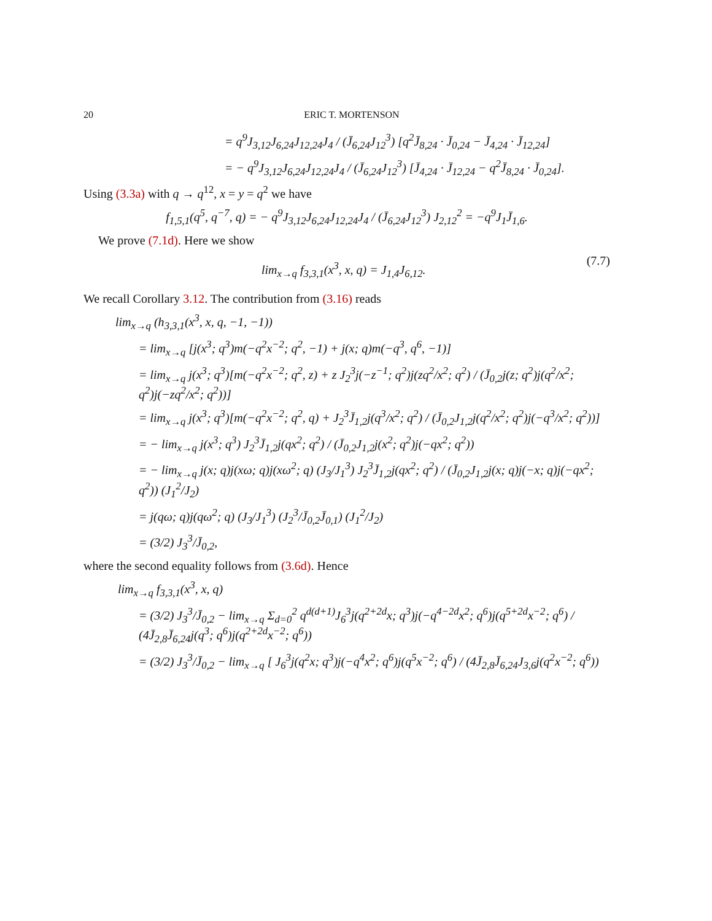20 ERIC T. MORTENSON
= q<sup>9</sup>J<sub>3,12</sub>J<sub>6,24</sub>J<sub>12,24</sub>J<sub>4</sub> / (J̄<sub>6,24</sub>J<sub>12</sub><sup>3</sup>) [q<sup>2</sup>J̄<sub>8,24</sub> · J̄<sub>0,24</sub> − J̄<sub>4,24</sub> · J̄<sub>12,24</sub>]
= − q<sup>9</sup>J<sub>3,12</sub>J<sub>6,24</sub>J<sub>12,24</sub>J<sub>4</sub> / (J̄<sub>6,24</sub>J<sub>12</sub><sup>3</sup>) [J̄<sub>4,24</sub> · J̄<sub>12,24</sub> − q<sup>2</sup>J̄<sub>8,24</sub> · J̄<sub>0,24</sub>].
Using (3.3a) with q → q<sup>12</sup>, x = y = q<sup>2</sup> we have
f<sub>1,5,1</sub>(q<sup>5</sup>, q<sup>−7</sup>, q) = − q<sup>9</sup>J<sub>3,12</sub>J<sub>6,24</sub>J<sub>12,24</sub>J<sub>4</sub> / (J̄<sub>6,24</sub>J<sub>12</sub><sup>3</sup>) J<sub>2,12</sub><sup>2</sup> = −q<sup>9</sup>J<sub>1</sub>J̄<sub>1,6</sub>.
We prove (7.1d). Here we show
lim<sub>x→q</sub> f<sub>3,3,1</sub>(x<sup>3</sup>, x, q) = J<sub>1,4</sub>J<sub>6,12</sub>. (7.7)
We recall Corollary 3.12. The contribution from (3.16) reads
lim<sub>x→q</sub> (h<sub>3,3,1</sub>(x<sup>3</sup>, x, q, −1, −1))
= lim<sub>x→q</sub> [j(x<sup>3</sup>; q<sup>3</sup>)m(−q<sup>2</sup>x<sup>−2</sup>; q<sup>2</sup>, −1) + j(x; q)m(−q<sup>3</sup>, q<sup>6</sup>, −1)]
= lim<sub>x→q</sub> j(x<sup>3</sup>; q<sup>3</sup>)[m(−q<sup>2</sup>x<sup>−2</sup>; q<sup>2</sup>, z) + z J<sub>2</sub><sup>3</sup>j(−z<sup>−1</sup>; q<sup>2</sup>)j(zq<sup>2</sup>/x<sup>2</sup>; q<sup>2</sup>) / (J̄<sub>0,2</sub>j(z; q<sup>2</sup>)j(q<sup>2</sup>/x<sup>2</sup>; q<sup>2</sup>)j(−zq<sup>2</sup>/x<sup>2</sup>; q<sup>2</sup>))]
= lim<sub>x→q</sub> j(x<sup>3</sup>; q<sup>3</sup>)[m(−q<sup>2</sup>x<sup>−2</sup>; q<sup>2</sup>, q) + J<sub>2</sub><sup>3</sup>J̄<sub>1,2</sub>j(q<sup>3</sup>/x<sup>2</sup>; q<sup>2</sup>) / (J̄<sub>0,2</sub>J<sub>1,2</sub>j(q<sup>2</sup>/x<sup>2</sup>; q<sup>2</sup>)j(−q<sup>3</sup>/x<sup>2</sup>; q<sup>2</sup>))]
= − lim<sub>x→q</sub> j(x<sup>3</sup>; q<sup>3</sup>) J<sub>2</sub><sup>3</sup>J̄<sub>1,2</sub>j(qx<sup>2</sup>; q<sup>2</sup>) / (J̄<sub>0,2</sub>J<sub>1,2</sub>j(x<sup>2</sup>; q<sup>2</sup>)j(−qx<sup>2</sup>; q<sup>2</sup>))
= − lim<sub>x→q</sub> j(x; q)j(xω; q)j(xω<sup>2</sup>; q) (J<sub>3</sub>/J<sub>1</sub><sup>3</sup>) J<sub>2</sub><sup>3</sup>J̄<sub>1,2</sub>j(qx<sup>2</sup>; q<sup>2</sup>) / (J̄<sub>0,2</sub>J<sub>1,2</sub>j(x; q)j(−x; q)j(−qx<sup>2</sup>; q<sup>2</sup>)) (J<sub>1</sub><sup>2</sup>/J<sub>2</sub>)
= j(qω; q)j(qω<sup>2</sup>; q) (J<sub>3</sub>/J<sub>1</sub><sup>3</sup>) (J<sub>2</sub><sup>3</sup>/J̄<sub>0,2</sub>J̄<sub>0,1</sub>) (J<sub>1</sub><sup>2</sup>/J<sub>2</sub>)
= (3/2) J<sub>3</sub><sup>3</sup>/J̄<sub>0,2</sub>,
where the second equality follows from (3.6d). Hence
lim<sub>x→q</sub> f<sub>3,3,1</sub>(x<sup>3</sup>, x, q)
= (3/2) J<sub>3</sub><sup>3</sup>/J̄<sub>0,2</sub> − lim<sub>x→q</sub> Σ<sub>d=0</sub><sup>2</sup> q<sup>d(d+1)</sup>J<sub>6</sub><sup>3</sup>j(q<sup>2+2d</sup>x; q<sup>3</sup>)j(−q<sup>4−2d</sup>x<sup>2</sup>; q<sup>6</sup>)j(q<sup>5+2d</sup>x<sup>−2</sup>; q<sup>6</sup>) / (4J̄<sub>2,8</sub>J̄<sub>6,24</sub>j(q<sup>3</sup>; q<sup>6</sup>)j(q<sup>2+2d</sup>x<sup>−2</sup>; q<sup>6</sup>))
= (3/2) J<sub>3</sub><sup>3</sup>/J̄<sub>0,2</sub> − lim<sub>x→q</sub> [ J<sub>6</sub><sup>3</sup>j(q<sup>2</sup>x; q<sup>3</sup>)j(−q<sup>4</sup>x<sup>2</sup>; q<sup>6</sup>)j(q<sup>5</sup>x<sup>−2</sup>; q<sup>6</sup>) / (4J̄<sub>2,8</sub>J̄<sub>6,24</sub>J<sub>3,6</sub>j(q<sup>2</sup>x<sup>−2</sup>; q<sup>6</sup>))